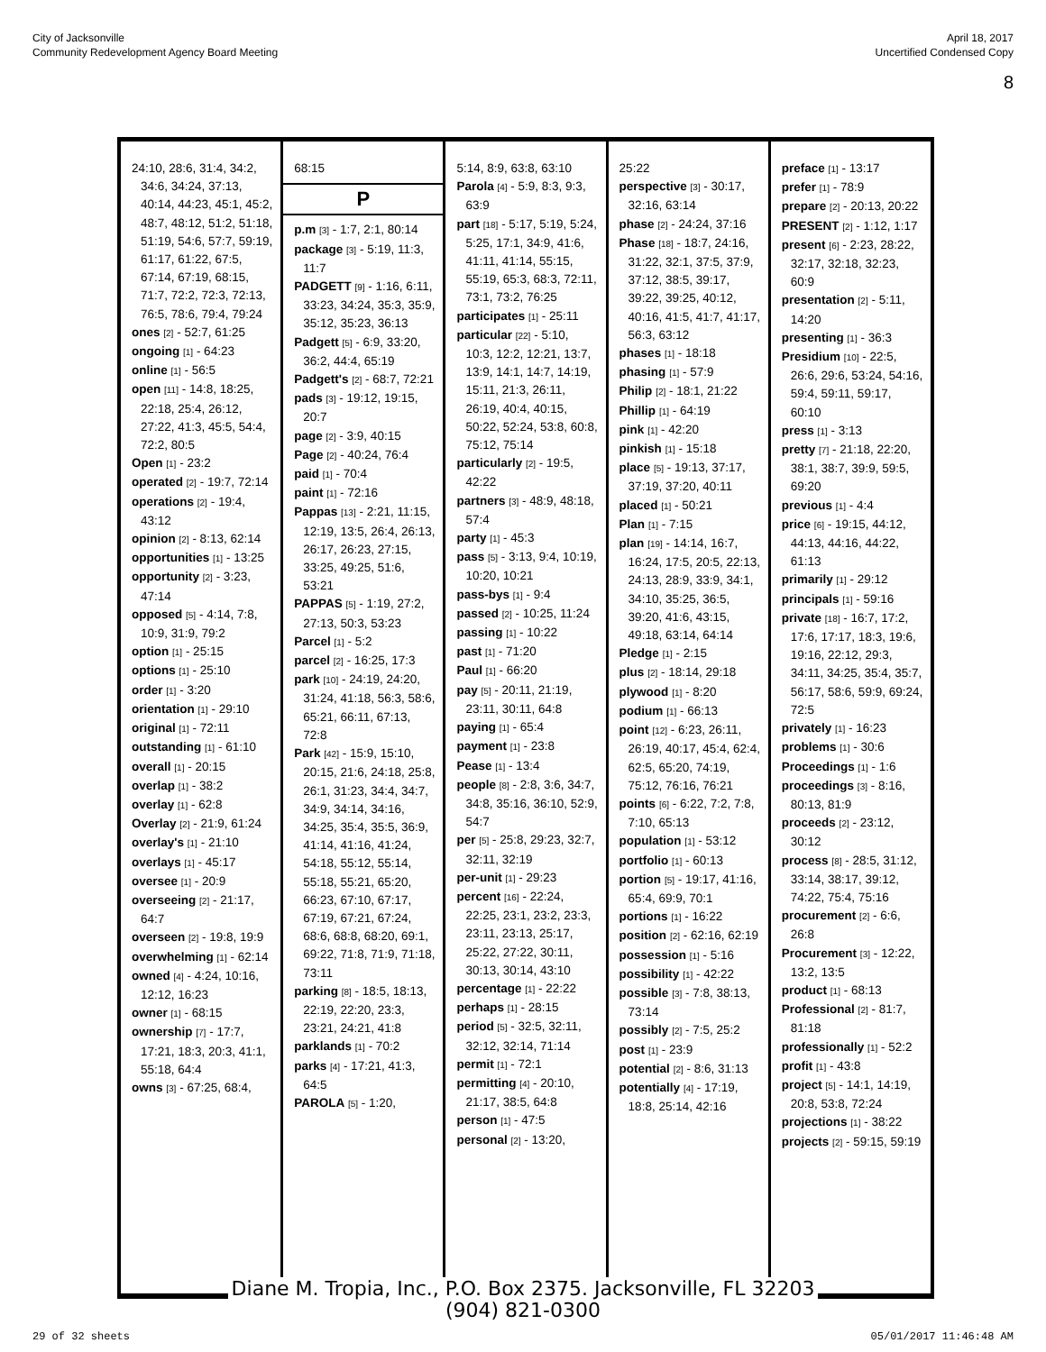City of Jacksonville
Community Redevelopment Agency Board Meeting
April 18, 2017
Uncertified Condensed Copy
8
24:10, 28:6, 31:4, 34:2, 34:6, 34:24, 37:13, 40:14, 44:23, 45:1, 45:2, 48:7, 48:12, 51:2, 51:18, 51:19, 54:6, 57:7, 59:19, 61:17, 61:22, 67:5, 67:14, 67:19, 68:15, 71:7, 72:2, 72:3, 72:13, 76:5, 78:6, 79:4, 79:24
ones [2] - 52:7, 61:25
ongoing [1] - 64:23
online [1] - 56:5
open [11] - 14:8, 18:25, 22:18, 25:4, 26:12, 27:22, 41:3, 45:5, 54:4, 72:2, 80:5
Open [1] - 23:2
operated [2] - 19:7, 72:14
operations [2] - 19:4, 43:12
opinion [2] - 8:13, 62:14
opportunities [1] - 13:25
opportunity [2] - 3:23, 47:14
opposed [5] - 4:14, 7:8, 10:9, 31:9, 79:2
option [1] - 25:15
options [1] - 25:10
order [1] - 3:20
orientation [1] - 29:10
original [1] - 72:11
outstanding [1] - 61:10
overall [1] - 20:15
overlap [1] - 38:2
overlay [1] - 62:8
Overlay [2] - 21:9, 61:24
overlay's [1] - 21:10
overlays [1] - 45:17
oversee [1] - 20:9
overseeing [2] - 21:17, 64:7
overseen [2] - 19:8, 19:9
overwhelming [1] - 62:14
owned [4] - 4:24, 10:16, 12:12, 16:23
owner [1] - 68:15
ownership [7] - 17:7, 17:21, 18:3, 20:3, 41:1, 55:18, 64:4
owns [3] - 67:25, 68:4,
68:15
P
p.m [3] - 1:7, 2:1, 80:14
package [3] - 5:19, 11:3, 11:7
PADGETT [9] - 1:16, 6:11, 33:23, 34:24, 35:3, 35:9, 35:12, 35:23, 36:13
Padgett [5] - 6:9, 33:20, 36:2, 44:4, 65:19
Padgett's [2] - 68:7, 72:21
pads [3] - 19:12, 19:15, 20:7
page [2] - 3:9, 40:15
Page [2] - 40:24, 76:4
paid [1] - 70:4
paint [1] - 72:16
Pappas [13] - 2:21, 11:15, 12:19, 13:5, 26:4, 26:13, 26:17, 26:23, 27:15, 33:25, 49:25, 51:6, 53:21
PAPPAS [5] - 1:19, 27:2, 27:13, 50:3, 53:23
Parcel [1] - 5:2
parcel [2] - 16:25, 17:3
park [10] - 24:19, 24:20, 31:24, 41:18, 56:3, 58:6, 65:21, 66:11, 67:13, 72:8
Park [42] - 15:9, 15:10, 20:15, 21:6, 24:18, 25:8, 26:1, 31:23, 34:4, 34:7, 34:9, 34:14, 34:16, 34:25, 35:4, 35:5, 36:9, 41:14, 41:16, 41:24, 54:18, 55:12, 55:14, 55:18, 55:21, 65:20, 66:23, 67:10, 67:17, 67:19, 67:21, 67:24, 68:6, 68:8, 68:20, 69:1, 69:22, 71:8, 71:9, 71:18, 73:11
parking [8] - 18:5, 18:13, 22:19, 22:20, 23:3, 23:21, 24:21, 41:8
parklands [1] - 70:2
parks [4] - 17:21, 41:3, 64:5
PAROLA [5] - 1:20,
5:14, 8:9, 63:8, 63:10
Parola [4] - 5:9, 8:3, 9:3, 63:9
part [18] - 5:17, 5:19, 5:24, 5:25, 17:1, 34:9, 41:6, 41:11, 41:14, 55:15, 55:19, 65:3, 68:3, 72:11, 73:1, 73:2, 76:25
participates [1] - 25:11
particular [22] - 5:10, 10:3, 12:2, 12:21, 13:7, 13:9, 14:1, 14:7, 14:19, 15:11, 21:3, 26:11, 26:19, 40:4, 40:15, 50:22, 52:24, 53:8, 60:8, 75:12, 75:14
particularly [2] - 19:5, 42:22
partners [3] - 48:9, 48:18, 57:4
party [1] - 45:3
pass [5] - 3:13, 9:4, 10:19, 10:20, 10:21
pass-bys [1] - 9:4
passed [2] - 10:25, 11:24
passing [1] - 10:22
past [1] - 71:20
Paul [1] - 66:20
pay [5] - 20:11, 21:19, 23:11, 30:11, 64:8
paying [1] - 65:4
payment [1] - 23:8
Pease [1] - 13:4
people [8] - 2:8, 3:6, 34:7, 34:8, 35:16, 36:10, 52:9, 54:7
per [5] - 25:8, 29:23, 32:7, 32:11, 32:19
per-unit [1] - 29:23
percent [16] - 22:24, 22:25, 23:1, 23:2, 23:3, 23:11, 23:13, 25:17, 25:22, 27:22, 30:11, 30:13, 30:14, 43:10
percentage [1] - 22:22
perhaps [1] - 28:15
period [5] - 32:5, 32:11, 32:12, 32:14, 71:14
permit [1] - 72:1
permitting [4] - 20:10, 21:17, 38:5, 64:8
person [1] - 47:5
personal [2] - 13:20,
25:22
perspective [3] - 30:17, 32:16, 63:14
phase [2] - 24:24, 37:16
Phase [18] - 18:7, 24:16, 31:22, 32:1, 37:5, 37:9, 37:12, 38:5, 39:17, 39:22, 39:25, 40:12, 40:16, 41:5, 41:7, 41:17, 56:3, 63:12
phases [1] - 18:18
phasing [1] - 57:9
Philip [2] - 18:1, 21:22
Phillip [1] - 64:19
pink [1] - 42:20
pinkish [1] - 15:18
place [5] - 19:13, 37:17, 37:19, 37:20, 40:11
placed [1] - 50:21
Plan [1] - 7:15
plan [19] - 14:14, 16:7, 16:24, 17:5, 20:5, 22:13, 24:13, 28:9, 33:9, 34:1, 34:10, 35:25, 36:5, 39:20, 41:6, 43:15, 49:18, 63:14, 64:14
Pledge [1] - 2:15
plus [2] - 18:14, 29:18
plywood [1] - 8:20
podium [1] - 66:13
point [12] - 6:23, 26:11, 26:19, 40:17, 45:4, 62:4, 62:5, 65:20, 74:19, 75:12, 76:16, 76:21
points [6] - 6:22, 7:2, 7:8, 7:10, 65:13
population [1] - 53:12
portfolio [1] - 60:13
portion [5] - 19:17, 41:16, 65:4, 69:9, 70:1
portions [1] - 16:22
position [2] - 62:16, 62:19
possession [1] - 5:16
possibility [1] - 42:22
possible [3] - 7:8, 38:13, 73:14
possibly [2] - 7:5, 25:2
post [1] - 23:9
potential [2] - 8:6, 31:13
potentially [4] - 17:19, 18:8, 25:14, 42:16
preface [1] - 13:17
prefer [1] - 78:9
prepare [2] - 20:13, 20:22
PRESENT [2] - 1:12, 1:17
present [6] - 2:23, 28:22, 32:17, 32:18, 32:23, 60:9
presentation [2] - 5:11, 14:20
presenting [1] - 36:3
Presidium [10] - 22:5, 26:6, 29:6, 53:24, 54:16, 59:4, 59:11, 59:17, 60:10
press [1] - 3:13
pretty [7] - 21:18, 22:20, 38:1, 38:7, 39:9, 59:5, 69:20
previous [1] - 4:4
price [6] - 19:15, 44:12, 44:13, 44:16, 44:22, 61:13
primarily [1] - 29:12
principals [1] - 59:16
private [18] - 16:7, 17:2, 17:6, 17:17, 18:3, 19:6, 19:16, 22:12, 29:3, 34:11, 34:25, 35:4, 35:7, 56:17, 58:6, 59:9, 69:24, 72:5
privately [1] - 16:23
problems [1] - 30:6
Proceedings [1] - 1:6
proceedings [3] - 8:16, 80:13, 81:9
proceeds [2] - 23:12, 30:12
process [8] - 28:5, 31:12, 33:14, 38:17, 39:12, 74:22, 75:4, 75:16
procurement [2] - 6:6, 26:8
Procurement [3] - 12:22, 13:2, 13:5
product [1] - 68:13
Professional [2] - 81:7, 81:18
professionally [1] - 52:2
profit [1] - 43:8
project [5] - 14:1, 14:19, 20:8, 53:8, 72:24
projections [1] - 38:22
projects [2] - 59:15, 59:19
Diane M. Tropia, Inc., P.O. Box 2375. Jacksonville, FL 32203
(904) 821-0300
29 of 32 sheets 05/01/2017 11:46:48 AM